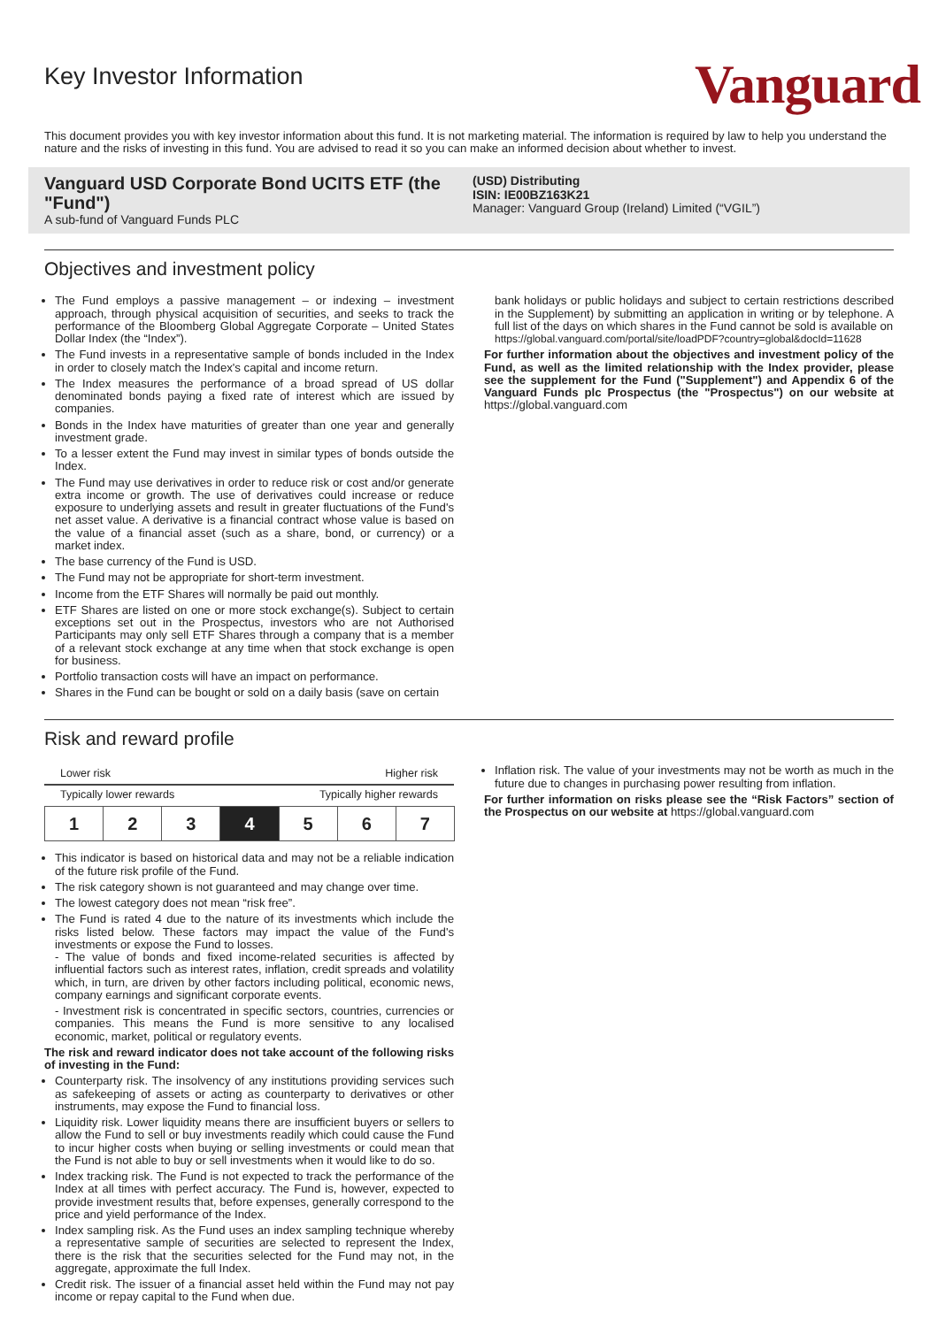Key Investor Information
Vanguard
This document provides you with key investor information about this fund. It is not marketing material. The information is required by law to help you understand the nature and the risks of investing in this fund. You are advised to read it so you can make an informed decision about whether to invest.
Vanguard USD Corporate Bond UCITS ETF (the "Fund")
A sub-fund of Vanguard Funds PLC
(USD) Distributing
ISIN: IE00BZ163K21
Manager: Vanguard Group (Ireland) Limited (“VGIL”)
Objectives and investment policy
The Fund employs a passive management – or indexing – investment approach, through physical acquisition of securities, and seeks to track the performance of the Bloomberg Global Aggregate Corporate – United States Dollar Index (the “Index”).
The Fund invests in a representative sample of bonds included in the Index in order to closely match the Index's capital and income return.
The Index measures the performance of a broad spread of US dollar denominated bonds paying a fixed rate of interest which are issued by companies.
Bonds in the Index have maturities of greater than one year and generally investment grade.
To a lesser extent the Fund may invest in similar types of bonds outside the Index.
The Fund may use derivatives in order to reduce risk or cost and/or generate extra income or growth. The use of derivatives could increase or reduce exposure to underlying assets and result in greater fluctuations of the Fund's net asset value. A derivative is a financial contract whose value is based on the value of a financial asset (such as a share, bond, or currency) or a market index.
The base currency of the Fund is USD.
The Fund may not be appropriate for short-term investment.
Income from the ETF Shares will normally be paid out monthly.
ETF Shares are listed on one or more stock exchange(s). Subject to certain exceptions set out in the Prospectus, investors who are not Authorised Participants may only sell ETF Shares through a company that is a member of a relevant stock exchange at any time when that stock exchange is open for business.
Portfolio transaction costs will have an impact on performance.
Shares in the Fund can be bought or sold on a daily basis (save on certain
bank holidays or public holidays and subject to certain restrictions described in the Supplement) by submitting an application in writing or by telephone. A full list of the days on which shares in the Fund cannot be sold is available on
https://global.vanguard.com/portal/site/loadPDF?country=global&docId=11628
For further information about the objectives and investment policy of the Fund, as well as the limited relationship with the Index provider, please see the supplement for the Fund ("Supplement") and Appendix 6 of the Vanguard Funds plc Prospectus (the "Prospectus") on our website at https://global.vanguard.com
Risk and reward profile
Lower risk Higher risk
Typically lower rewards Typically higher rewards
| 1 | 2 | 3 | 4 | 5 | 6 | 7 |
This indicator is based on historical data and may not be a reliable indication of the future risk profile of the Fund.
The risk category shown is not guaranteed and may change over time.
The lowest category does not mean “risk free”.
The Fund is rated 4 due to the nature of its investments which include the risks listed below. These factors may impact the value of the Fund's investments or expose the Fund to losses.
- The value of bonds and fixed income-related securities is affected by influential factors such as interest rates, inflation, credit spreads and volatility which, in turn, are driven by other factors including political, economic news, company earnings and significant corporate events.
- Investment risk is concentrated in specific sectors, countries, currencies or companies. This means the Fund is more sensitive to any localised economic, market, political or regulatory events.
The risk and reward indicator does not take account of the following risks of investing in the Fund:
Counterparty risk. The insolvency of any institutions providing services such as safekeeping of assets or acting as counterparty to derivatives or other instruments, may expose the Fund to financial loss.
Liquidity risk. Lower liquidity means there are insufficient buyers or sellers to allow the Fund to sell or buy investments readily which could cause the Fund to incur higher costs when buying or selling investments or could mean that the Fund is not able to buy or sell investments when it would like to do so.
Index tracking risk. The Fund is not expected to track the performance of the Index at all times with perfect accuracy. The Fund is, however, expected to provide investment results that, before expenses, generally correspond to the price and yield performance of the Index.
Index sampling risk. As the Fund uses an index sampling technique whereby a representative sample of securities are selected to represent the Index, there is the risk that the securities selected for the Fund may not, in the aggregate, approximate the full Index.
Credit risk. The issuer of a financial asset held within the Fund may not pay income or repay capital to the Fund when due.
Inflation risk. The value of your investments may not be worth as much in the future due to changes in purchasing power resulting from inflation.
For further information on risks please see the “Risk Factors” section of the Prospectus on our website at https://global.vanguard.com